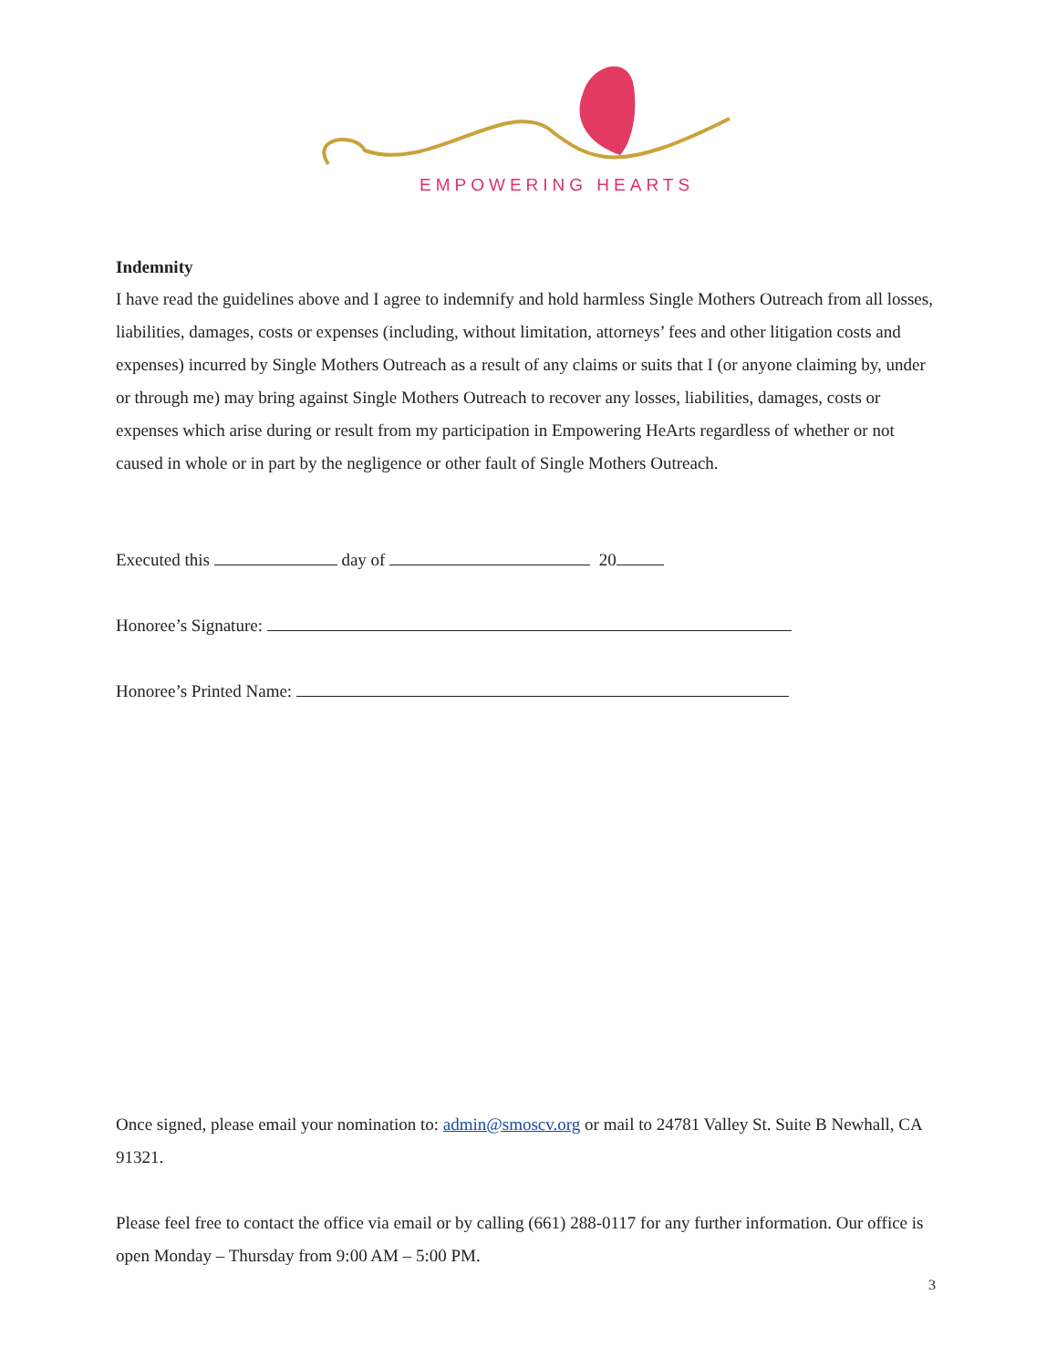EMPOWERING HEARTS
Indemnity
I have read the guidelines above and I agree to indemnify and hold harmless Single Mothers Outreach from all losses, liabilities, damages, costs or expenses (including, without limitation, attorneys’ fees and other litigation costs and expenses) incurred by Single Mothers Outreach as a result of any claims or suits that I (or anyone claiming by, under or through me) may bring against Single Mothers Outreach to recover any losses, liabilities, damages, costs or expenses which arise during or result from my participation in Empowering HeArts regardless of whether or not caused in whole or in part by the negligence or other fault of Single Mothers Outreach.
Executed this day of 20
Honoree’s Signature:
Honoree’s Printed Name:
Once signed, please email your nomination to: admin@smoscv.org or mail to 24781 Valley St. Suite B Newhall, CA 91321.
Please feel free to contact the office via email or by calling (661) 288-0117 for any further information. Our office is open Monday – Thursday from 9:00 AM – 5:00 PM.
3